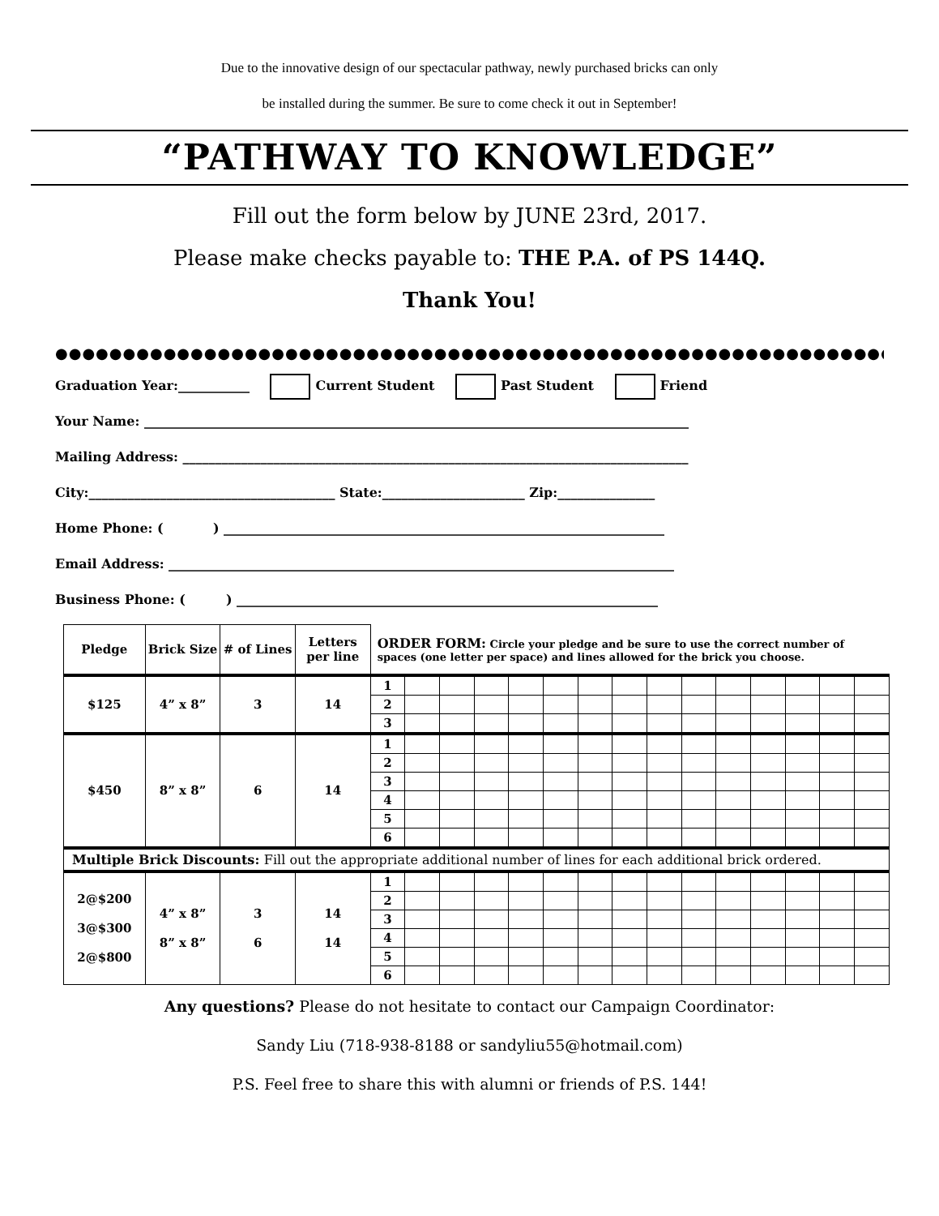Due to the innovative design of our spectacular pathway, newly purchased bricks can only
be installed during the summer. Be sure to come check it out in September!
“PATHWAY TO KNOWLEDGE”
Fill out the form below by JUNE 23rd, 2017.
Please make checks payable to: THE P.A. of PS 144Q.
Thank You!
●●●●●●●●●●●●●●●●●●●●●●●●●●●●●●●●●●●●●●●●●●●●●●●●●●●●●●●●●●●●●●●●●●●●●●●●
Graduation Year:___________ Current Student Past Student Friend
Your Name: ____________________________________________________________________________________
Mailing Address: ______________________________________________________________________________
City:______________________________________ State:______________________ Zip:_______________
Home Phone: ( ) ____________________________________________________________________
Email Address: ______________________________________________________________________________
Business Phone: ( ) _________________________________________________________________
| Pledge | Brick Size | # of Lines | Letters per line | ORDER FORM: Circle your pledge and be sure to use the correct number of spaces (one letter per space) and lines allowed for the brick you choose. | | | | | | | | | | | | | | |
| $125 | 4” x 8” | 3 | 14 | 1 | | | | | | | | | | | | | | |
| | | | | 2 | | | | | | | | | | | | | | |
| | | | | 3 | | | | | | | | | | | | | | |
| $450 | 8” x 8” | 6 | 14 | 1 | | | | | | | | | | | | | | |
| | | | | 2 | | | | | | | | | | | | | | |
| | | | | 3 | | | | | | | | | | | | | | |
| | | | | 4 | | | | | | | | | | | | | | |
| | | | | 5 | | | | | | | | | | | | | | |
| | | | | 6 | | | | | | | | | | | | | | |
| Multiple Brick Discounts: Fill out the appropriate additional number of lines for each additional brick ordered. | | | | | | | | | | | | | | | | | | |
| 2@$200 3@$300 2@$800 | 4” x 8” 8” x 8” | 3 6 | 14 14 | 1 | | | | | | | | | | | | | | |
| | | | | 2 | | | | | | | | | | | | | | |
| | | | | 3 | | | | | | | | | | | | | | |
| | | | | 4 | | | | | | | | | | | | | | |
| | | | | 5 | | | | | | | | | | | | | | |
| | | | | 6 | | | | | | | | | | | | | | |
Any questions? Please do not hesitate to contact our Campaign Coordinator:
Sandy Liu (718-938-8188 or sandyliu55@hotmail.com)
P.S. Feel free to share this with alumni or friends of P.S. 144!